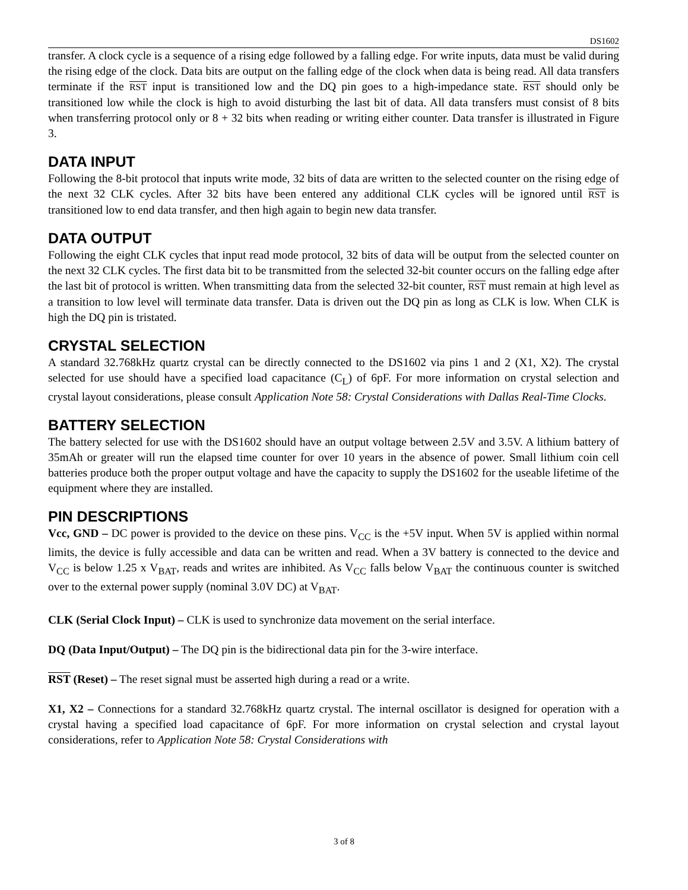DS1602
transfer. A clock cycle is a sequence of a rising edge followed by a falling edge. For write inputs, data must be valid during the rising edge of the clock. Data bits are output on the falling edge of the clock when data is being read. All data transfers terminate if the RST input is transitioned low and the DQ pin goes to a high-impedance state. RST should only be transitioned low while the clock is high to avoid disturbing the last bit of data. All data transfers must consist of 8 bits when transferring protocol only or 8 + 32 bits when reading or writing either counter. Data transfer is illustrated in Figure 3.
DATA INPUT
Following the 8-bit protocol that inputs write mode, 32 bits of data are written to the selected counter on the rising edge of the next 32 CLK cycles. After 32 bits have been entered any additional CLK cycles will be ignored until RST is transitioned low to end data transfer, and then high again to begin new data transfer.
DATA OUTPUT
Following the eight CLK cycles that input read mode protocol, 32 bits of data will be output from the selected counter on the next 32 CLK cycles. The first data bit to be transmitted from the selected 32-bit counter occurs on the falling edge after the last bit of protocol is written. When transmitting data from the selected 32-bit counter, RST must remain at high level as a transition to low level will terminate data transfer. Data is driven out the DQ pin as long as CLK is low. When CLK is high the DQ pin is tristated.
CRYSTAL SELECTION
A standard 32.768kHz quartz crystal can be directly connected to the DS1602 via pins 1 and 2 (X1, X2). The crystal selected for use should have a specified load capacitance (C<sub>L</sub>) of 6pF. For more information on crystal selection and crystal layout considerations, please consult Application Note 58: Crystal Considerations with Dallas Real-Time Clocks.
BATTERY SELECTION
The battery selected for use with the DS1602 should have an output voltage between 2.5V and 3.5V. A lithium battery of 35mAh or greater will run the elapsed time counter for over 10 years in the absence of power. Small lithium coin cell batteries produce both the proper output voltage and have the capacity to supply the DS1602 for the useable lifetime of the equipment where they are installed.
PIN DESCRIPTIONS
Vcc, GND – DC power is provided to the device on these pins. V<sub>CC</sub> is the +5V input. When 5V is applied within normal limits, the device is fully accessible and data can be written and read. When a 3V battery is connected to the device and V<sub>CC</sub> is below 1.25 x V<sub>BAT</sub>, reads and writes are inhibited. As V<sub>CC</sub> falls below V<sub>BAT</sub> the continuous counter is switched over to the external power supply (nominal 3.0V DC) at V<sub>BAT</sub>.
CLK (Serial Clock Input) – CLK is used to synchronize data movement on the serial interface.
DQ (Data Input/Output) – The DQ pin is the bidirectional data pin for the 3-wire interface.
RST (Reset) – The reset signal must be asserted high during a read or a write.
X1, X2 – Connections for a standard 32.768kHz quartz crystal. The internal oscillator is designed for operation with a crystal having a specified load capacitance of 6pF. For more information on crystal selection and crystal layout considerations, refer to Application Note 58: Crystal Considerations with
3 of 8